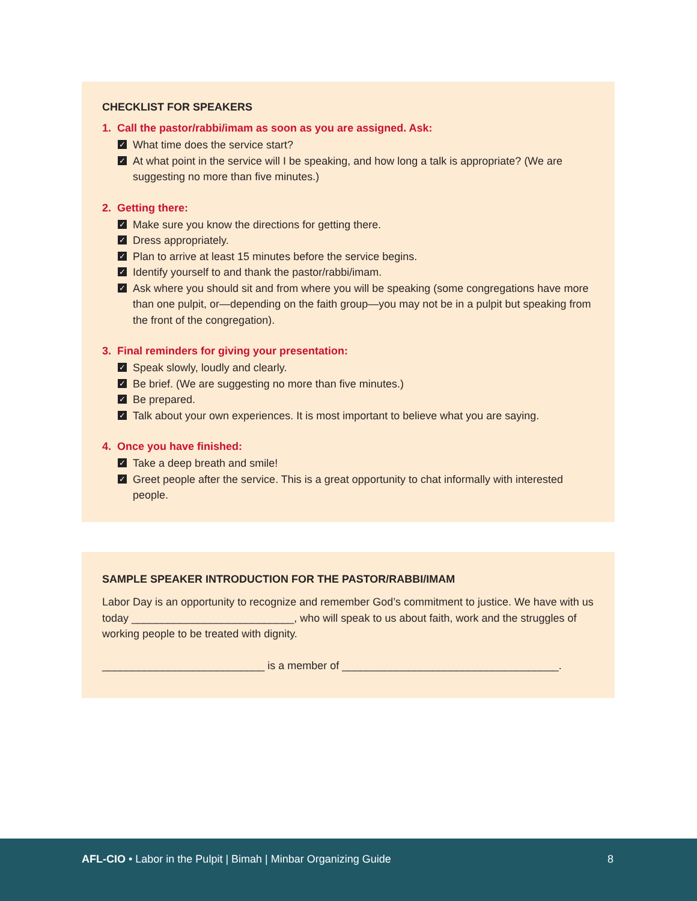CHECKLIST FOR SPEAKERS
1. Call the pastor/rabbi/imam as soon as you are assigned. Ask:
✓ What time does the service start?
✓ At what point in the service will I be speaking, and how long a talk is appropriate? (We are suggesting no more than five minutes.)
2. Getting there:
✓ Make sure you know the directions for getting there.
✓ Dress appropriately.
✓ Plan to arrive at least 15 minutes before the service begins.
✓ Identify yourself to and thank the pastor/rabbi/imam.
✓ Ask where you should sit and from where you will be speaking (some congregations have more than one pulpit, or—depending on the faith group—you may not be in a pulpit but speaking from the front of the congregation).
3. Final reminders for giving your presentation:
✓ Speak slowly, loudly and clearly.
✓ Be brief. (We are suggesting no more than five minutes.)
✓ Be prepared.
✓ Talk about your own experiences. It is most important to believe what you are saying.
4. Once you have finished:
✓ Take a deep breath and smile!
✓ Greet people after the service. This is a great opportunity to chat informally with interested people.
SAMPLE SPEAKER INTRODUCTION FOR THE PASTOR/RABBI/IMAM
Labor Day is an opportunity to recognize and remember God’s commitment to justice. We have with us today ___________________________, who will speak to us about faith, work and the struggles of working people to be treated with dignity.
___________________________ is a member of ____________________________________.
AFL-CIO • Labor in the Pulpit | Bimah | Minbar Organizing Guide 8